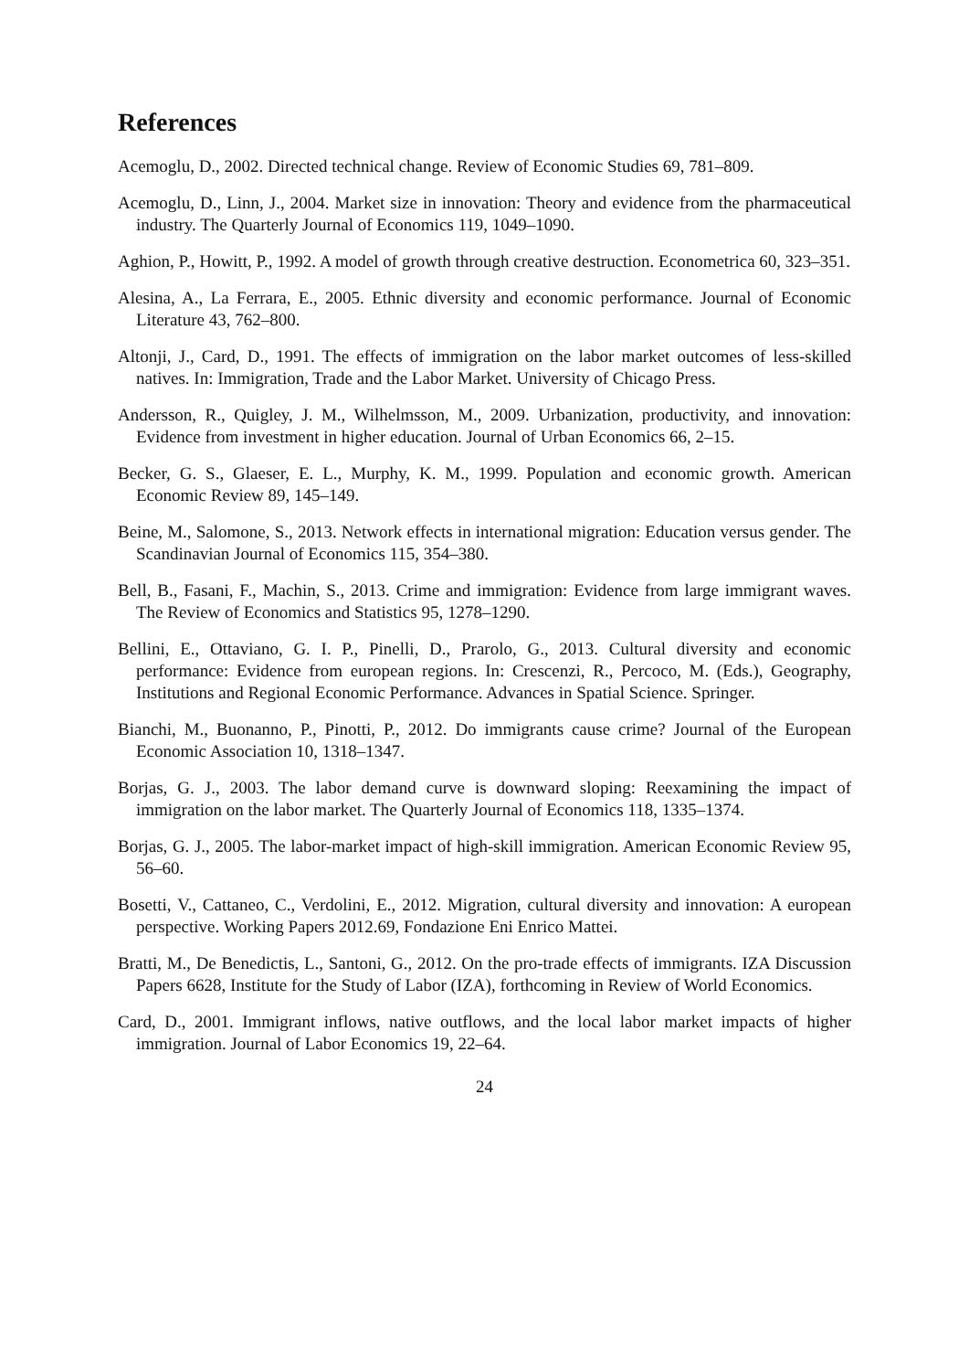References
Acemoglu, D., 2002. Directed technical change. Review of Economic Studies 69, 781–809.
Acemoglu, D., Linn, J., 2004. Market size in innovation: Theory and evidence from the pharmaceutical industry. The Quarterly Journal of Economics 119, 1049–1090.
Aghion, P., Howitt, P., 1992. A model of growth through creative destruction. Econometrica 60, 323–351.
Alesina, A., La Ferrara, E., 2005. Ethnic diversity and economic performance. Journal of Economic Literature 43, 762–800.
Altonji, J., Card, D., 1991. The effects of immigration on the labor market outcomes of less-skilled natives. In: Immigration, Trade and the Labor Market. University of Chicago Press.
Andersson, R., Quigley, J. M., Wilhelmsson, M., 2009. Urbanization, productivity, and innovation: Evidence from investment in higher education. Journal of Urban Economics 66, 2–15.
Becker, G. S., Glaeser, E. L., Murphy, K. M., 1999. Population and economic growth. American Economic Review 89, 145–149.
Beine, M., Salomone, S., 2013. Network effects in international migration: Education versus gender. The Scandinavian Journal of Economics 115, 354–380.
Bell, B., Fasani, F., Machin, S., 2013. Crime and immigration: Evidence from large immigrant waves. The Review of Economics and Statistics 95, 1278–1290.
Bellini, E., Ottaviano, G. I. P., Pinelli, D., Prarolo, G., 2013. Cultural diversity and economic performance: Evidence from european regions. In: Crescenzi, R., Percoco, M. (Eds.), Geography, Institutions and Regional Economic Performance. Advances in Spatial Science. Springer.
Bianchi, M., Buonanno, P., Pinotti, P., 2012. Do immigrants cause crime? Journal of the European Economic Association 10, 1318–1347.
Borjas, G. J., 2003. The labor demand curve is downward sloping: Reexamining the impact of immigration on the labor market. The Quarterly Journal of Economics 118, 1335–1374.
Borjas, G. J., 2005. The labor-market impact of high-skill immigration. American Economic Review 95, 56–60.
Bosetti, V., Cattaneo, C., Verdolini, E., 2012. Migration, cultural diversity and innovation: A european perspective. Working Papers 2012.69, Fondazione Eni Enrico Mattei.
Bratti, M., De Benedictis, L., Santoni, G., 2012. On the pro-trade effects of immigrants. IZA Discussion Papers 6628, Institute for the Study of Labor (IZA), forthcoming in Review of World Economics.
Card, D., 2001. Immigrant inflows, native outflows, and the local labor market impacts of higher immigration. Journal of Labor Economics 19, 22–64.
24